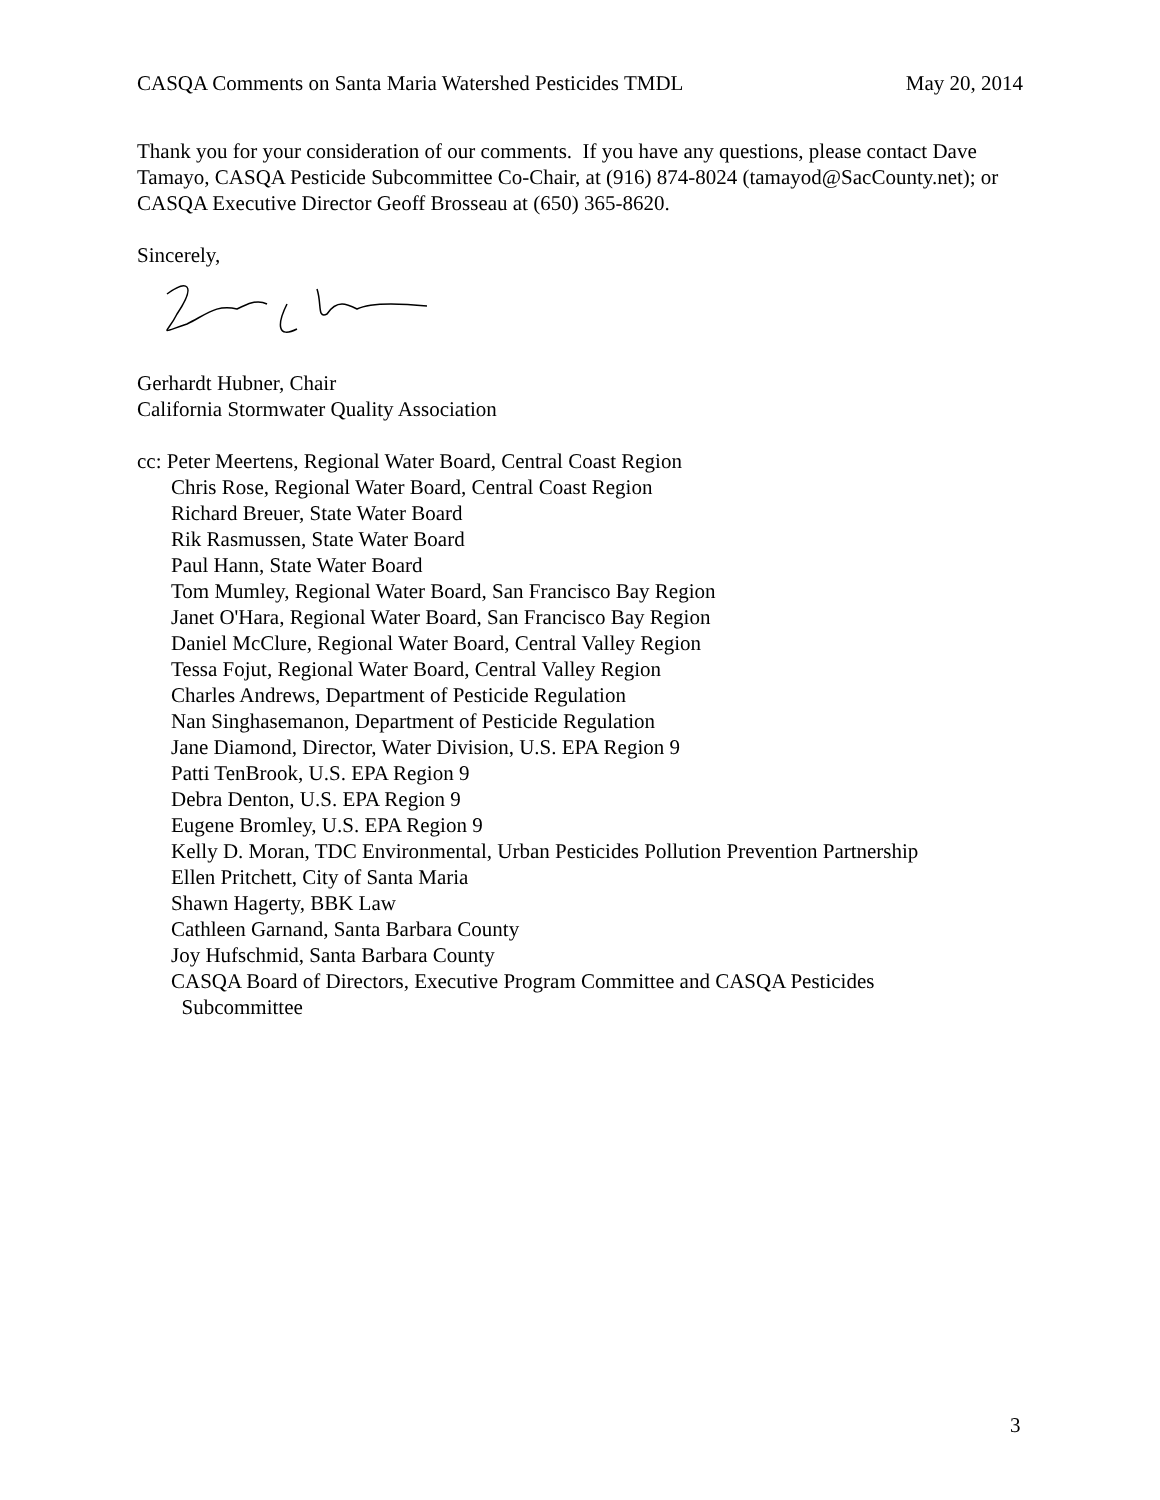CASQA Comments on Santa Maria Watershed Pesticides TMDL May 20, 2014
Thank you for your consideration of our comments. If you have any questions, please contact Dave Tamayo, CASQA Pesticide Subcommittee Co-Chair, at (916) 874-8024 (tamayod@SacCounty.net); or CASQA Executive Director Geoff Brosseau at (650) 365-8620.
Sincerely,
Gerhardt Hubner, Chair
California Stormwater Quality Association
cc: Peter Meertens, Regional Water Board, Central Coast Region
Chris Rose, Regional Water Board, Central Coast Region
Richard Breuer, State Water Board
Rik Rasmussen, State Water Board
Paul Hann, State Water Board
Tom Mumley, Regional Water Board, San Francisco Bay Region
Janet O'Hara, Regional Water Board, San Francisco Bay Region
Daniel McClure, Regional Water Board, Central Valley Region
Tessa Fojut, Regional Water Board, Central Valley Region
Charles Andrews, Department of Pesticide Regulation
Nan Singhasemanon, Department of Pesticide Regulation
Jane Diamond, Director, Water Division, U.S. EPA Region 9
Patti TenBrook, U.S. EPA Region 9
Debra Denton, U.S. EPA Region 9
Eugene Bromley, U.S. EPA Region 9
Kelly D. Moran, TDC Environmental, Urban Pesticides Pollution Prevention Partnership
Ellen Pritchett, City of Santa Maria
Shawn Hagerty, BBK Law
Cathleen Garnand, Santa Barbara County
Joy Hufschmid, Santa Barbara County
CASQA Board of Directors, Executive Program Committee and CASQA Pesticides
Subcommittee
3